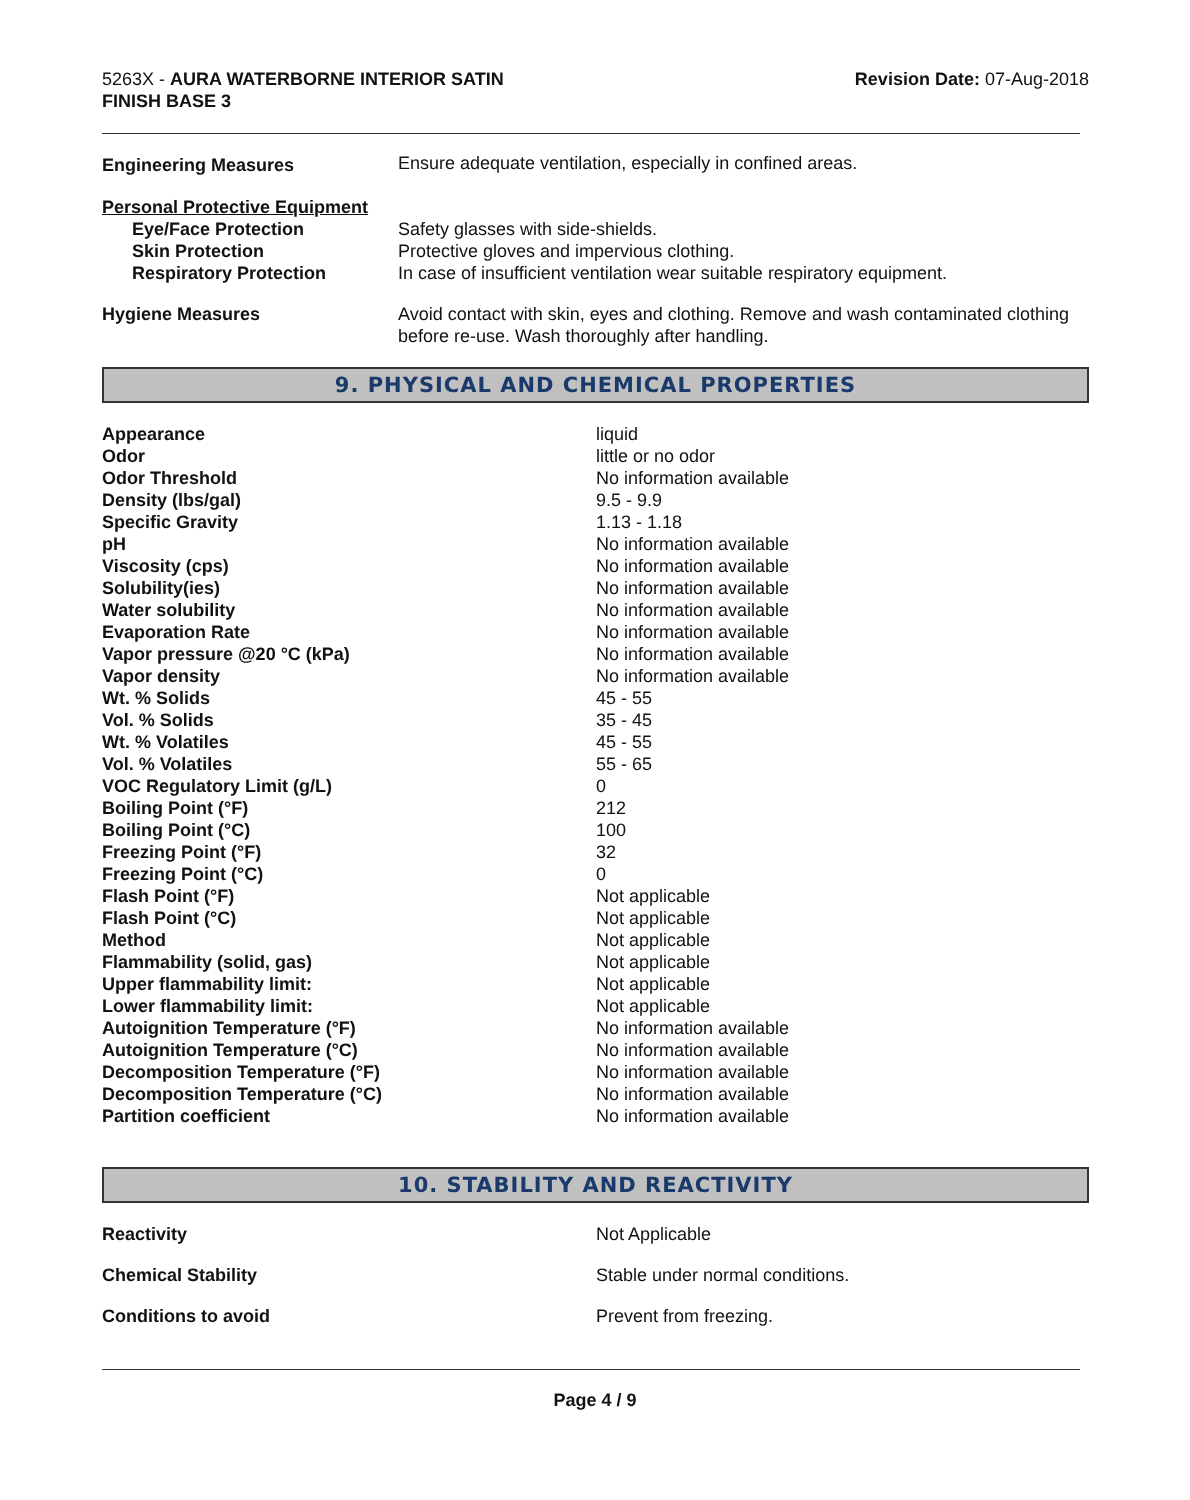5263X - AURA WATERBORNE INTERIOR SATIN
FINISH BASE 3
Revision Date: 07-Aug-2018
| Engineering Measures | Ensure adequate ventilation, especially in confined areas. |
| Personal Protective Equipment | |
| Eye/Face Protection | Safety glasses with side-shields. |
| Skin Protection | Protective gloves and impervious clothing. |
| Respiratory Protection | In case of insufficient ventilation wear suitable respiratory equipment. |
| Hygiene Measures | Avoid contact with skin, eyes and clothing. Remove and wash contaminated clothing before re-use. Wash thoroughly after handling. |
9. PHYSICAL AND CHEMICAL PROPERTIES
| Appearance | liquid |
| Odor | little or no odor |
| Odor Threshold | No information available |
| Density (lbs/gal) | 9.5 - 9.9 |
| Specific Gravity | 1.13 - 1.18 |
| pH | No information available |
| Viscosity (cps) | No information available |
| Solubility(ies) | No information available |
| Water solubility | No information available |
| Evaporation Rate | No information available |
| Vapor pressure @20 °C (kPa) | No information available |
| Vapor density | No information available |
| Wt. % Solids | 45 - 55 |
| Vol. % Solids | 35 - 45 |
| Wt. % Volatiles | 45 - 55 |
| Vol. % Volatiles | 55 - 65 |
| VOC Regulatory Limit (g/L) | 0 |
| Boiling Point (°F) | 212 |
| Boiling Point (°C) | 100 |
| Freezing Point (°F) | 32 |
| Freezing Point (°C) | 0 |
| Flash Point (°F) | Not applicable |
| Flash Point (°C) | Not applicable |
| Method | Not applicable |
| Flammability (solid, gas) | Not applicable |
| Upper flammability limit: | Not applicable |
| Lower flammability limit: | Not applicable |
| Autoignition Temperature (°F) | No information available |
| Autoignition Temperature (°C) | No information available |
| Decomposition Temperature (°F) | No information available |
| Decomposition Temperature (°C) | No information available |
| Partition coefficient | No information available |
10. STABILITY AND REACTIVITY
| Reactivity | Not Applicable |
| Chemical Stability | Stable under normal conditions. |
| Conditions to avoid | Prevent from freezing. |
Page 4 / 9